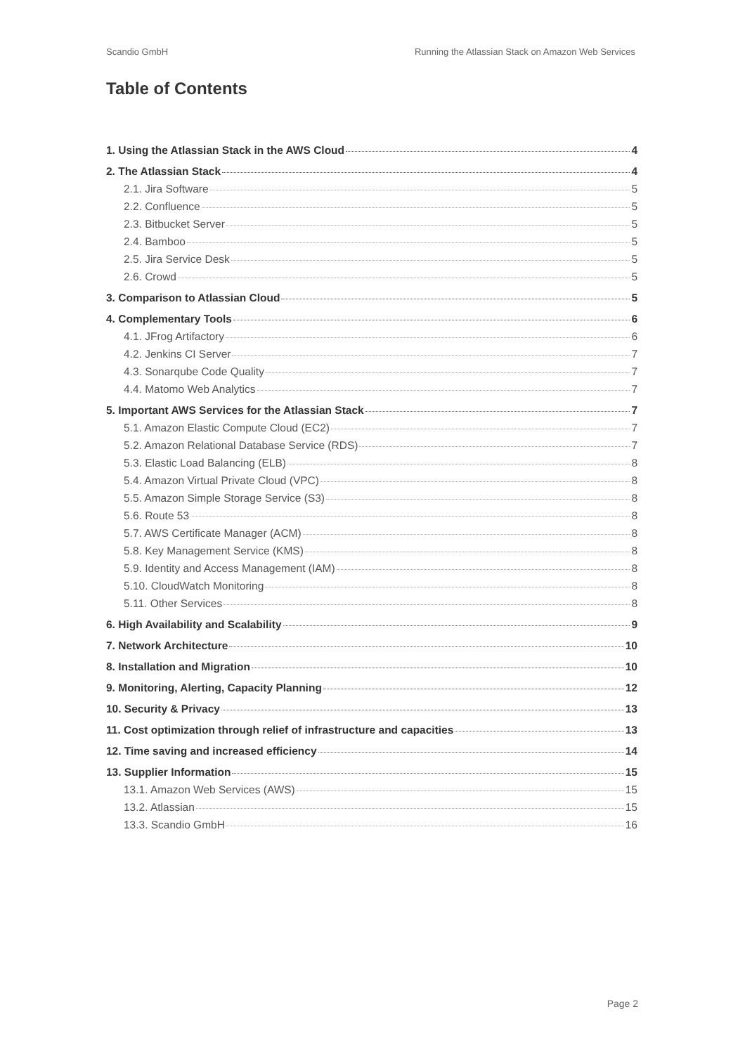Scandio GmbH Running the Atlassian Stack on Amazon Web Services
Table of Contents
1. Using the Atlassian Stack in the AWS Cloud 4
2. The Atlassian Stack 4
2.1. Jira Software 5
2.2. Confluence 5
2.3. Bitbucket Server 5
2.4. Bamboo 5
2.5. Jira Service Desk 5
2.6. Crowd 5
3. Comparison to Atlassian Cloud 5
4. Complementary Tools 6
4.1. JFrog Artifactory 6
4.2. Jenkins CI Server 7
4.3. Sonarqube Code Quality 7
4.4. Matomo Web Analytics 7
5. Important AWS Services for the Atlassian Stack 7
5.1. Amazon Elastic Compute Cloud (EC2) 7
5.2. Amazon Relational Database Service (RDS) 7
5.3. Elastic Load Balancing (ELB) 8
5.4. Amazon Virtual Private Cloud (VPC) 8
5.5. Amazon Simple Storage Service (S3) 8
5.6. Route 53 8
5.7. AWS Certificate Manager (ACM) 8
5.8. Key Management Service (KMS) 8
5.9. Identity and Access Management (IAM) 8
5.10. CloudWatch Monitoring 8
5.11. Other Services 8
6. High Availability and Scalability 9
7. Network Architecture 10
8. Installation and Migration 10
9. Monitoring, Alerting, Capacity Planning 12
10. Security & Privacy 13
11. Cost optimization through relief of infrastructure and capacities 13
12. Time saving and increased efficiency 14
13. Supplier Information 15
13.1. Amazon Web Services (AWS) 15
13.2. Atlassian 15
13.3. Scandio GmbH 16
Page 2